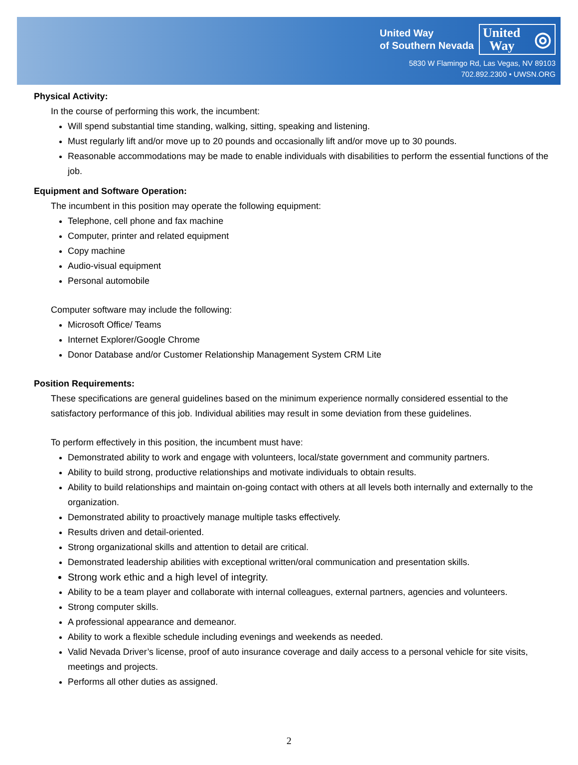United Way
of Southern Nevada
United
Way ◎
5830 W Flamingo Rd, Las Vegas, NV 89103
702.892.2300 • UWSN.ORG
Physical Activity:
In the course of performing this work, the incumbent:
Will spend substantial time standing, walking, sitting, speaking and listening.
Must regularly lift and/or move up to 20 pounds and occasionally lift and/or move up to 30 pounds.
Reasonable accommodations may be made to enable individuals with disabilities to perform the essential functions of the job.
Equipment and Software Operation:
The incumbent in this position may operate the following equipment:
Telephone, cell phone and fax machine
Computer, printer and related equipment
Copy machine
Audio-visual equipment
Personal automobile
Computer software may include the following:
Microsoft Office/ Teams
Internet Explorer/Google Chrome
Donor Database and/or Customer Relationship Management System CRM Lite
Position Requirements:
These specifications are general guidelines based on the minimum experience normally considered essential to the satisfactory performance of this job. Individual abilities may result in some deviation from these guidelines.
To perform effectively in this position, the incumbent must have:
Demonstrated ability to work and engage with volunteers, local/state government and community partners.
Ability to build strong, productive relationships and motivate individuals to obtain results.
Ability to build relationships and maintain on-going contact with others at all levels both internally and externally to the organization.
Demonstrated ability to proactively manage multiple tasks effectively.
Results driven and detail-oriented.
Strong organizational skills and attention to detail are critical.
Demonstrated leadership abilities with exceptional written/oral communication and presentation skills.
Strong work ethic and a high level of integrity.
Ability to be a team player and collaborate with internal colleagues, external partners, agencies and volunteers.
Strong computer skills.
A professional appearance and demeanor.
Ability to work a flexible schedule including evenings and weekends as needed.
Valid Nevada Driver’s license, proof of auto insurance coverage and daily access to a personal vehicle for site visits, meetings and projects.
Performs all other duties as assigned.
2